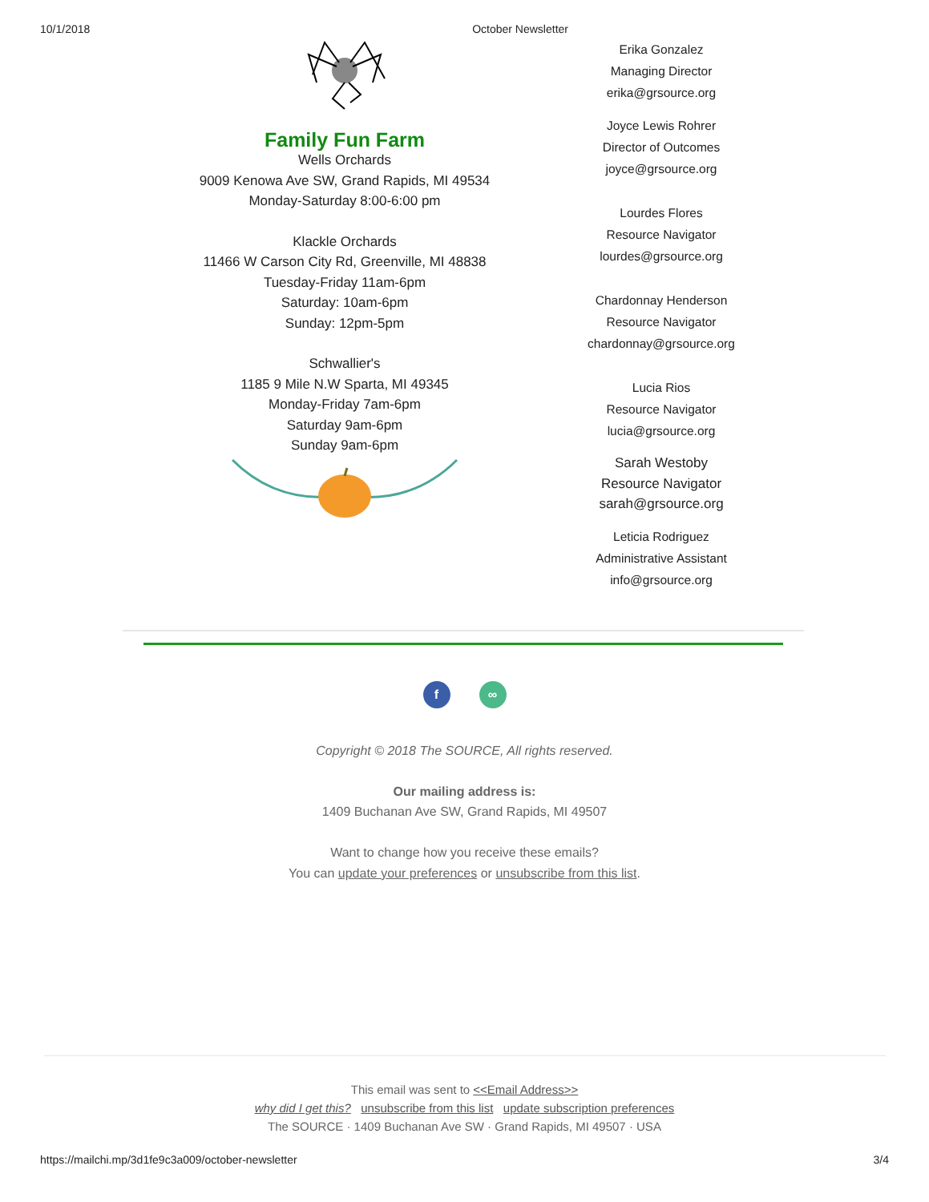10/1/2018 October Newsletter
Family Fun Farm
Wells Orchards
9009 Kenowa Ave SW, Grand Rapids, MI 49534
Monday-Saturday 8:00-6:00 pm
Klackle Orchards
11466 W Carson City Rd, Greenville, MI 48838
Tuesday-Friday 11am-6pm
Saturday: 10am-6pm
Sunday: 12pm-5pm
Schwallier's
1185 9 Mile N.W Sparta, MI 49345
Monday-Friday 7am-6pm
Saturday 9am-6pm
Sunday 9am-6pm
Erika Gonzalez
Managing Director
erika@grsource.org
Joyce Lewis Rohrer
Director of Outcomes
joyce@grsource.org
Lourdes Flores
Resource Navigator
lourdes@grsource.org
Chardonnay Henderson
Resource Navigator
chardonnay@grsource.org
Lucia Rios
Resource Navigator
lucia@grsource.org
Sarah Westoby
Resource Navigator
sarah@grsource.org
Leticia Rodriguez
Administrative Assistant
info@grsource.org
f ∞
Copyright © 2018 The SOURCE, All rights reserved.
Our mailing address is:
1409 Buchanan Ave SW, Grand Rapids, MI 49507
Want to change how you receive these emails?
You can update your preferences or unsubscribe from this list.
This email was sent to <<Email Address>>
why did I get this? unsubscribe from this list update subscription preferences
The SOURCE · 1409 Buchanan Ave SW · Grand Rapids, MI 49507 · USA
https://mailchi.mp/3d1fe9c3a009/october-newsletter 3/4